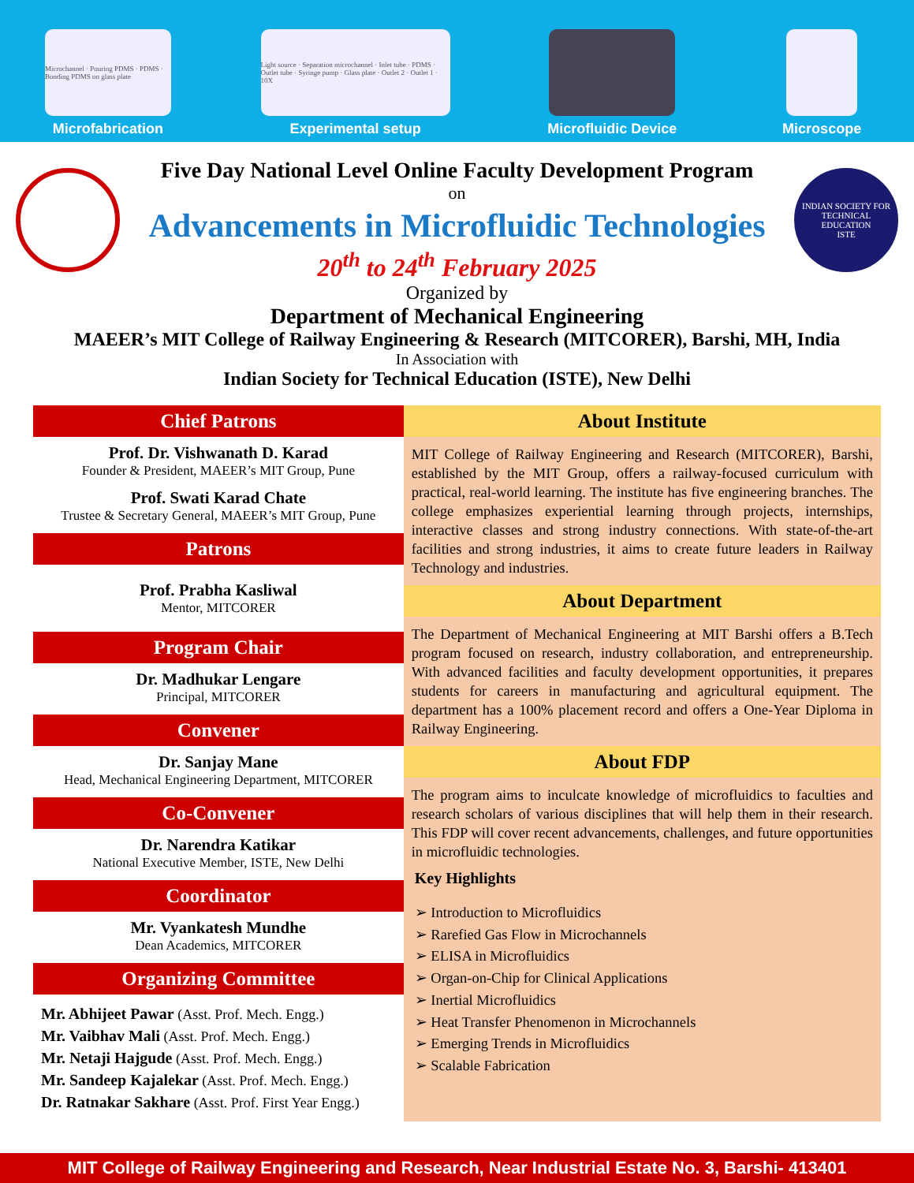Microchannel · Pouring PDMS · PDMS · Bonding PDMS on glass plate
Microfabrication
Light source · Separation microchannel · Inlet tube · PDMS · Outlet tube · Syringe pump · Glass plate · Outlet 2 · Outlet 1 · 10X
Experimental setup
Microfluidic Device
Microscope
Five Day National Level Online Faculty Development Program
on
Advancements in Microfluidic Technologies
20<sup>th</sup> to 24<sup>th</sup> February 2025
INDIAN SOCIETY FOR TECHNICAL EDUCATION
ISTE
Organized by
Department of Mechanical Engineering
MAEER’s MIT College of Railway Engineering & Research (MITCORER), Barshi, MH, India
In Association with
Indian Society for Technical Education (ISTE), New Delhi
Chief Patrons
Prof. Dr. Vishwanath D. Karad
Founder & President, MAEER’s MIT Group, Pune
Prof. Swati Karad Chate
Trustee & Secretary General, MAEER’s MIT Group, Pune
Patrons
Prof. Prabha Kasliwal
Mentor, MITCORER
Program Chair
Dr. Madhukar Lengare
Principal, MITCORER
Convener
Dr. Sanjay Mane
Head, Mechanical Engineering Department, MITCORER
Co-Convener
Dr. Narendra Katikar
National Executive Member, ISTE, New Delhi
Coordinator
Mr. Vyankatesh Mundhe
Dean Academics, MITCORER
Organizing Committee
Mr. Abhijeet Pawar (Asst. Prof. Mech. Engg.)
Mr. Vaibhav Mali (Asst. Prof. Mech. Engg.)
Mr. Netaji Hajgude (Asst. Prof. Mech. Engg.)
Mr. Sandeep Kajalekar (Asst. Prof. Mech. Engg.)
Dr. Ratnakar Sakhare (Asst. Prof. First Year Engg.)
About Institute
MIT College of Railway Engineering and Research (MITCORER), Barshi, established by the MIT Group, offers a railway-focused curriculum with practical, real-world learning. The institute has five engineering branches. The college emphasizes experiential learning through projects, internships, interactive classes and strong industry connections. With state-of-the-art facilities and strong industries, it aims to create future leaders in Railway Technology and industries.
About Department
The Department of Mechanical Engineering at MIT Barshi offers a B.Tech program focused on research, industry collaboration, and entrepreneurship. With advanced facilities and faculty development opportunities, it prepares students for careers in manufacturing and agricultural equipment. The department has a 100% placement record and offers a One-Year Diploma in Railway Engineering.
About FDP
The program aims to inculcate knowledge of microfluidics to faculties and research scholars of various disciplines that will help them in their research. This FDP will cover recent advancements, challenges, and future opportunities in microfluidic technologies.
Key Highlights
➢ Introduction to Microfluidics
➢ Rarefied Gas Flow in Microchannels
➢ ELISA in Microfluidics
➢ Organ-on-Chip for Clinical Applications
➢ Inertial Microfluidics
➢ Heat Transfer Phenomenon in Microchannels
➢ Emerging Trends in Microfluidics
➢ Scalable Fabrication
MIT College of Railway Engineering and Research, Near Industrial Estate No. 3, Barshi- 413401